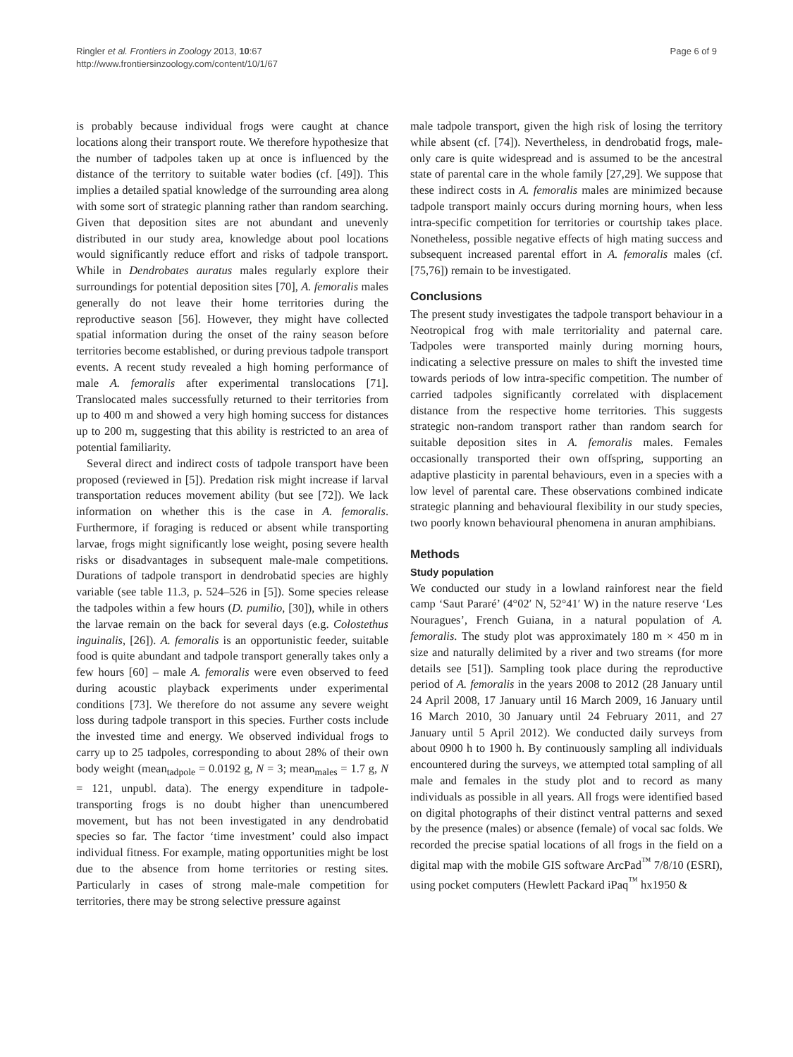Ringler et al. Frontiers in Zoology 2013, 10:67
http://www.frontiersinzoology.com/content/10/1/67
Page 6 of 9
is probably because individual frogs were caught at chance locations along their transport route. We therefore hypothesize that the number of tadpoles taken up at once is influenced by the distance of the territory to suitable water bodies (cf. [49]). This implies a detailed spatial knowledge of the surrounding area along with some sort of strategic planning rather than random searching. Given that deposition sites are not abundant and unevenly distributed in our study area, knowledge about pool locations would significantly reduce effort and risks of tadpole transport. While in Dendrobates auratus males regularly explore their surroundings for potential deposition sites [70], A. femoralis males generally do not leave their home territories during the reproductive season [56]. However, they might have collected spatial information during the onset of the rainy season before territories become established, or during previous tadpole transport events. A recent study revealed a high homing performance of male A. femoralis after experimental translocations [71]. Translocated males successfully returned to their territories from up to 400 m and showed a very high homing success for distances up to 200 m, suggesting that this ability is restricted to an area of potential familiarity.
Several direct and indirect costs of tadpole transport have been proposed (reviewed in [5]). Predation risk might increase if larval transportation reduces movement ability (but see [72]). We lack information on whether this is the case in A. femoralis. Furthermore, if foraging is reduced or absent while transporting larvae, frogs might significantly lose weight, posing severe health risks or disadvantages in subsequent male-male competitions. Durations of tadpole transport in dendrobatid species are highly variable (see table 11.3, p. 524–526 in [5]). Some species release the tadpoles within a few hours (D. pumilio, [30]), while in others the larvae remain on the back for several days (e.g. Colostethus inguinalis, [26]). A. femoralis is an opportunistic feeder, suitable food is quite abundant and tadpole transport generally takes only a few hours [60] – male A. femoralis were even observed to feed during acoustic playback experiments under experimental conditions [73]. We therefore do not assume any severe weight loss during tadpole transport in this species. Further costs include the invested time and energy. We observed individual frogs to carry up to 25 tadpoles, corresponding to about 28% of their own body weight (mean<sub>tadpole</sub> = 0.0192 g, N = 3; mean<sub>males</sub> = 1.7 g, N = 121, unpubl. data). The energy expenditure in tadpole-transporting frogs is no doubt higher than unencumbered movement, but has not been investigated in any dendrobatid species so far. The factor ‘time investment’ could also impact individual fitness. For example, mating opportunities might be lost due to the absence from home territories or resting sites. Particularly in cases of strong male-male competition for territories, there may be strong selective pressure against
male tadpole transport, given the high risk of losing the territory while absent (cf. [74]). Nevertheless, in dendrobatid frogs, male-only care is quite widespread and is assumed to be the ancestral state of parental care in the whole family [27,29]. We suppose that these indirect costs in A. femoralis males are minimized because tadpole transport mainly occurs during morning hours, when less intra-specific competition for territories or courtship takes place. Nonetheless, possible negative effects of high mating success and subsequent increased parental effort in A. femoralis males (cf. [75,76]) remain to be investigated.
Conclusions
The present study investigates the tadpole transport behaviour in a Neotropical frog with male territoriality and paternal care. Tadpoles were transported mainly during morning hours, indicating a selective pressure on males to shift the invested time towards periods of low intra-specific competition. The number of carried tadpoles significantly correlated with displacement distance from the respective home territories. This suggests strategic non-random transport rather than random search for suitable deposition sites in A. femoralis males. Females occasionally transported their own offspring, supporting an adaptive plasticity in parental behaviours, even in a species with a low level of parental care. These observations combined indicate strategic planning and behavioural flexibility in our study species, two poorly known behavioural phenomena in anuran amphibians.
Methods
Study population
We conducted our study in a lowland rainforest near the field camp ‘Saut Pararé’ (4°02′ N, 52°41′ W) in the nature reserve ‘Les Nouragues’, French Guiana, in a natural population of A. femoralis. The study plot was approximately 180 m × 450 m in size and naturally delimited by a river and two streams (for more details see [51]). Sampling took place during the reproductive period of A. femoralis in the years 2008 to 2012 (28 January until 24 April 2008, 17 January until 16 March 2009, 16 January until 16 March 2010, 30 January until 24 February 2011, and 27 January until 5 April 2012). We conducted daily surveys from about 0900 h to 1900 h. By continuously sampling all individuals encountered during the surveys, we attempted total sampling of all male and females in the study plot and to record as many individuals as possible in all years. All frogs were identified based on digital photographs of their distinct ventral patterns and sexed by the presence (males) or absence (female) of vocal sac folds. We recorded the precise spatial locations of all frogs in the field on a digital map with the mobile GIS software ArcPad<sup>™</sup> 7/8/10 (ESRI), using pocket computers (Hewlett Packard iPaq<sup>™</sup> hx1950 &